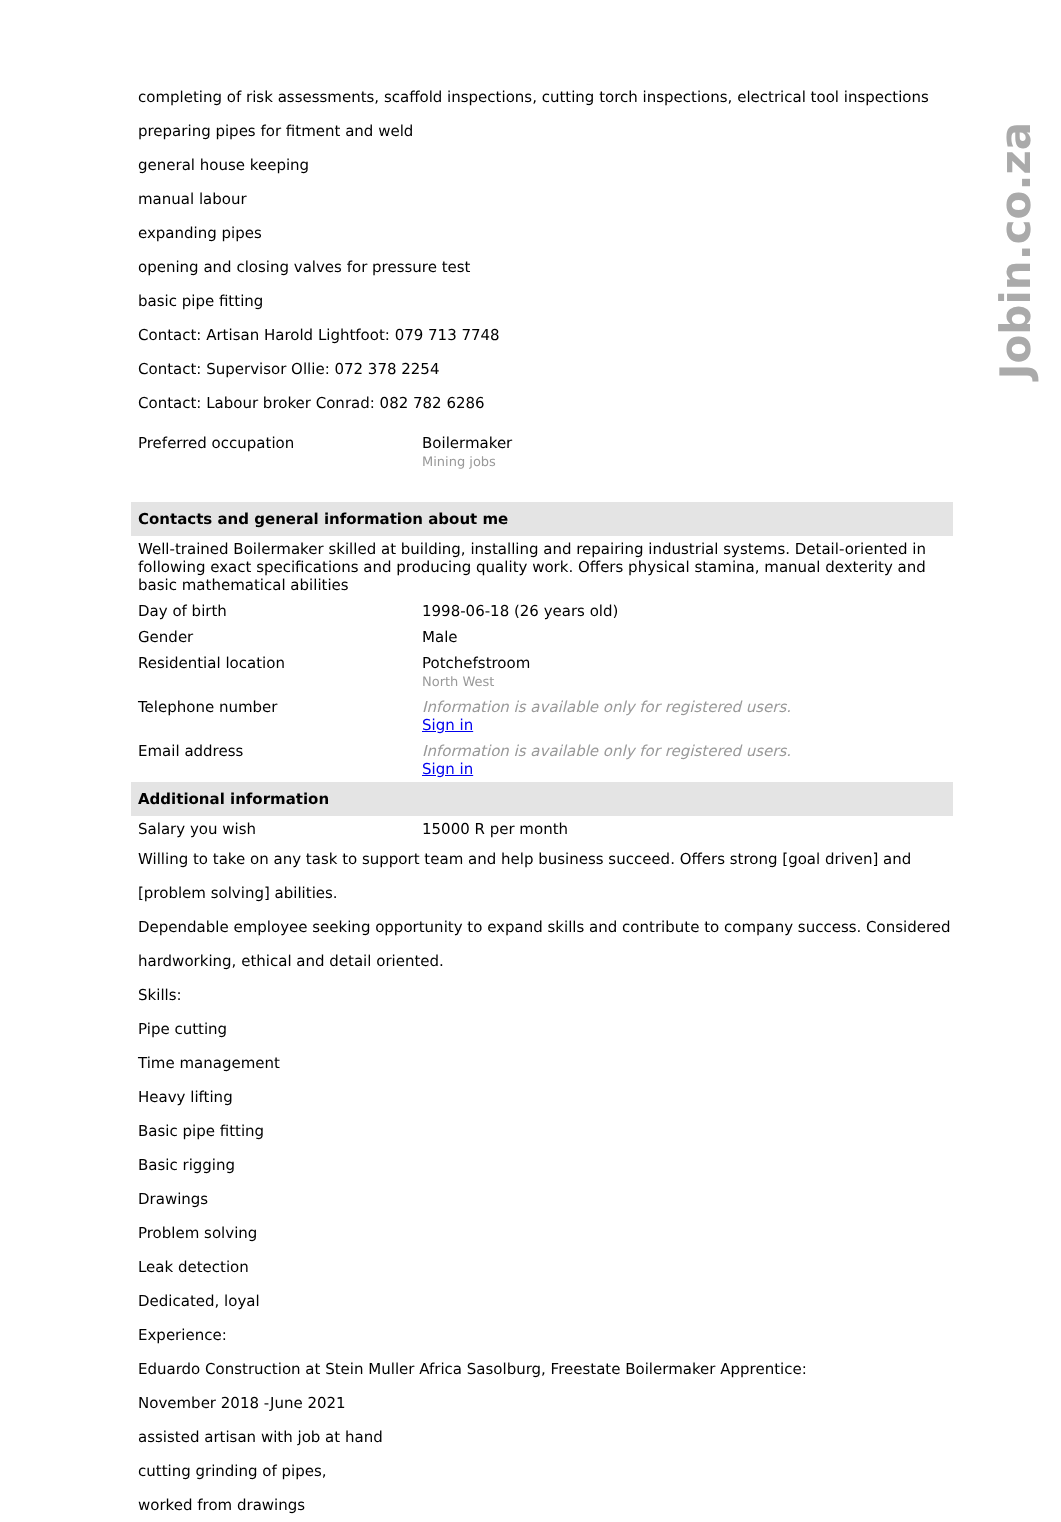Jobin.co.za
completing of risk assessments, scaffold inspections, cutting torch inspections, electrical tool inspections
preparing pipes for fitment and weld
general house keeping
manual labour
expanding pipes
opening and closing valves for pressure test
basic pipe fitting
Contact: Artisan Harold Lightfoot: 079 713 7748
Contact: Supervisor Ollie: 072 378 2254
Contact: Labour broker Conrad: 082 782 6286
| Preferred occupation | Boilermaker Mining jobs |
| Contacts and general information about me | |
| Well-trained Boilermaker skilled at building, installing and repairing industrial systems. Detail-oriented in following exact specifications and producing quality work. Offers physical stamina, manual dexterity and basic mathematical abilities | |
| Day of birth | 1998-06-18 (26 years old) |
| Gender | Male |
| Residential location | Potchefstroom North West |
| Telephone number | Information is available only for registered users. Sign in |
| Email address | Information is available only for registered users. Sign in |
| Additional information | |
| Salary you wish | 15000 R per month |
Willing to take on any task to support team and help business succeed. Offers strong [goal driven] and [problem solving] abilities.
Dependable employee seeking opportunity to expand skills and contribute to company success. Considered hardworking, ethical and detail oriented.
Skills:
Pipe cutting
Time management
Heavy lifting
Basic pipe fitting
Basic rigging
Drawings
Problem solving
Leak detection
Dedicated, loyal
Experience:
Eduardo Construction at Stein Muller Africa Sasolburg, Freestate Boilermaker Apprentice:
November 2018 -June 2021
assisted artisan with job at hand
cutting grinding of pipes,
worked from drawings